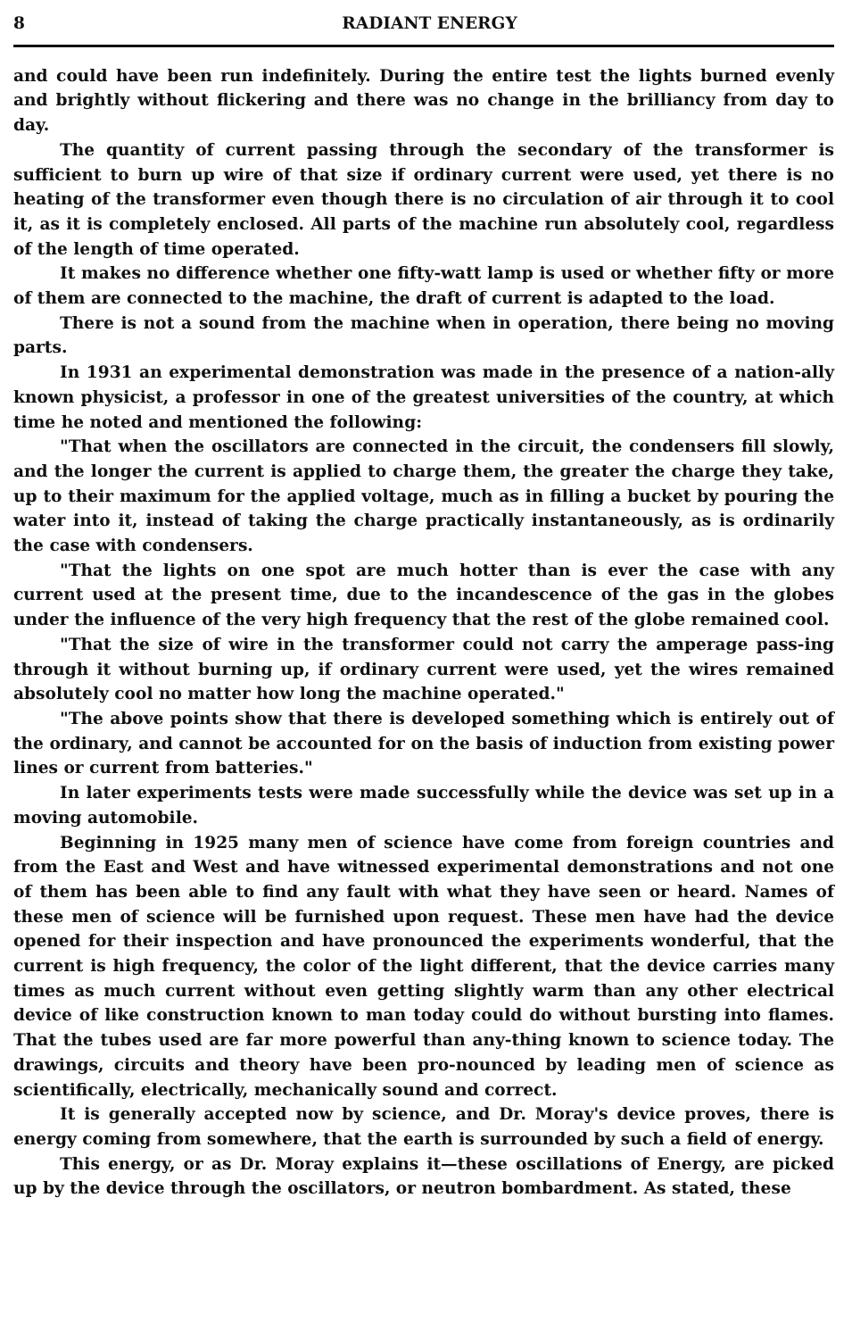8 RADIANT ENERGY
and could have been run indefinitely. During the entire test the lights burned evenly and brightly without flickering and there was no change in the brilliancy from day to day.
The quantity of current passing through the secondary of the transformer is sufficient to burn up wire of that size if ordinary current were used, yet there is no heating of the transformer even though there is no circulation of air through it to cool it, as it is completely enclosed. All parts of the machine run absolutely cool, regardless of the length of time operated.
It makes no difference whether one fifty-watt lamp is used or whether fifty or more of them are connected to the machine, the draft of current is adapted to the load.
There is not a sound from the machine when in operation, there being no moving parts.
In 1931 an experimental demonstration was made in the presence of a nation-ally known physicist, a professor in one of the greatest universities of the country, at which time he noted and mentioned the following:
"That when the oscillators are connected in the circuit, the condensers fill slowly, and the longer the current is applied to charge them, the greater the charge they take, up to their maximum for the applied voltage, much as in filling a bucket by pouring the water into it, instead of taking the charge practically instantaneously, as is ordinarily the case with condensers.
"That the lights on one spot are much hotter than is ever the case with any current used at the present time, due to the incandescence of the gas in the globes under the influence of the very high frequency that the rest of the globe remained cool.
"That the size of wire in the transformer could not carry the amperage pass-ing through it without burning up, if ordinary current were used, yet the wires remained absolutely cool no matter how long the machine operated."
"The above points show that there is developed something which is entirely out of the ordinary, and cannot be accounted for on the basis of induction from existing power lines or current from batteries."
In later experiments tests were made successfully while the device was set up in a moving automobile.
Beginning in 1925 many men of science have come from foreign countries and from the East and West and have witnessed experimental demonstrations and not one of them has been able to find any fault with what they have seen or heard. Names of these men of science will be furnished upon request. These men have had the device opened for their inspection and have pronounced the experiments wonderful, that the current is high frequency, the color of the light different, that the device carries many times as much current without even getting slightly warm than any other electrical device of like construction known to man today could do without bursting into flames. That the tubes used are far more powerful than any-thing known to science today. The drawings, circuits and theory have been pro-nounced by leading men of science as scientifically, electrically, mechanically sound and correct.
It is generally accepted now by science, and Dr. Moray's device proves, there is energy coming from somewhere, that the earth is surrounded by such a field of energy.
This energy, or as Dr. Moray explains it—these oscillations of Energy, are picked up by the device through the oscillators, or neutron bombardment. As stated, these